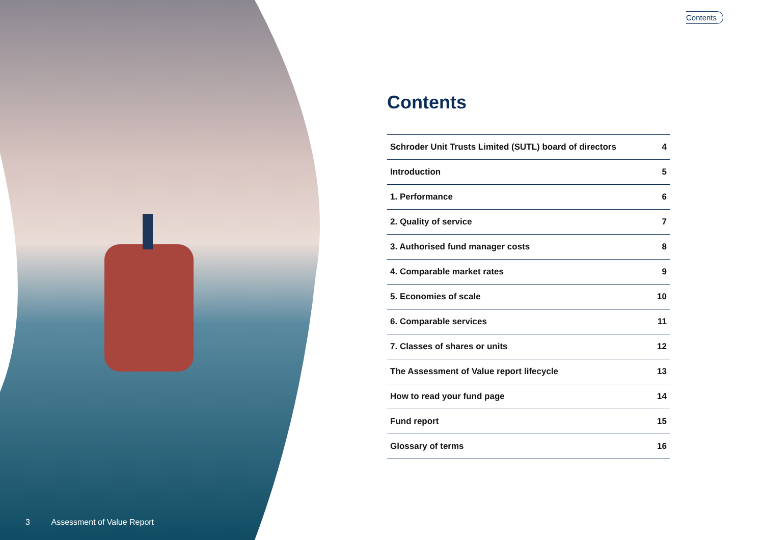Contents
Contents
Schroder Unit Trusts Limited (SUTL) board of directors 4
Introduction 5
1. Performance 6
2. Quality of service 7
3. Authorised fund manager costs 8
4. Comparable market rates 9
5. Economies of scale 10
6. Comparable services 11
7. Classes of shares or units 12
The Assessment of Value report lifecycle 13
How to read your fund page 14
Fund report 15
Glossary of terms 16
3 Assessment of Value Report